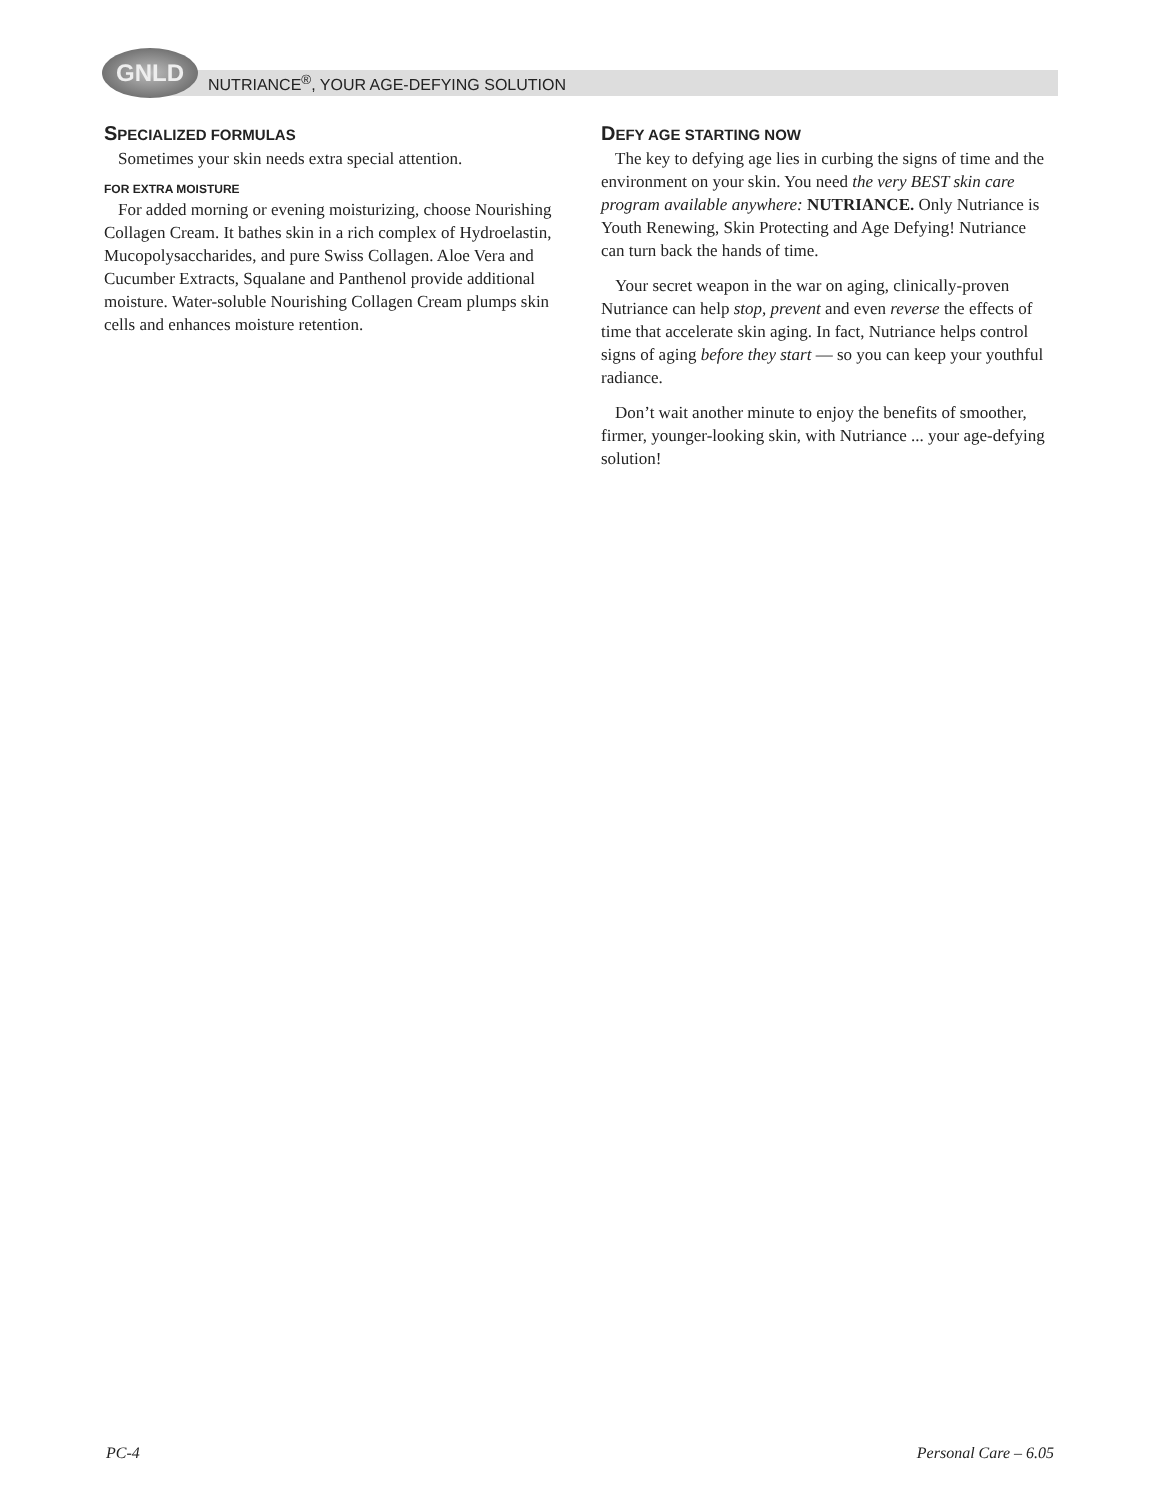GNLD
NUTRIANCE<sup>®</sup>, YOUR AGE-DEFYING SOLUTION
SPECIALIZED FORMULAS
Sometimes your skin needs extra special attention.
FOR EXTRA MOISTURE
For added morning or evening moisturizing, choose Nourishing Collagen Cream. It bathes skin in a rich complex of Hydroelastin, Mucopolysaccharides, and pure Swiss Collagen. Aloe Vera and Cucumber Extracts, Squalane and Panthenol provide additional moisture. Water-soluble Nourishing Collagen Cream plumps skin cells and enhances moisture retention.
DEFY AGE STARTING NOW
The key to defying age lies in curbing the signs of time and the environment on your skin. You need the very BEST skin care program available anywhere: NUTRIANCE. Only Nutriance is Youth Renewing, Skin Protecting and Age Defying! Nutriance can turn back the hands of time.
Your secret weapon in the war on aging, clinically-proven Nutriance can help stop, prevent and even reverse the effects of time that accelerate skin aging. In fact, Nutriance helps control signs of aging before they start — so you can keep your youthful radiance.
Don’t wait another minute to enjoy the benefits of smoother, firmer, younger-looking skin, with Nutriance ... your age-defying solution!
PC-4 Personal Care – 6.05